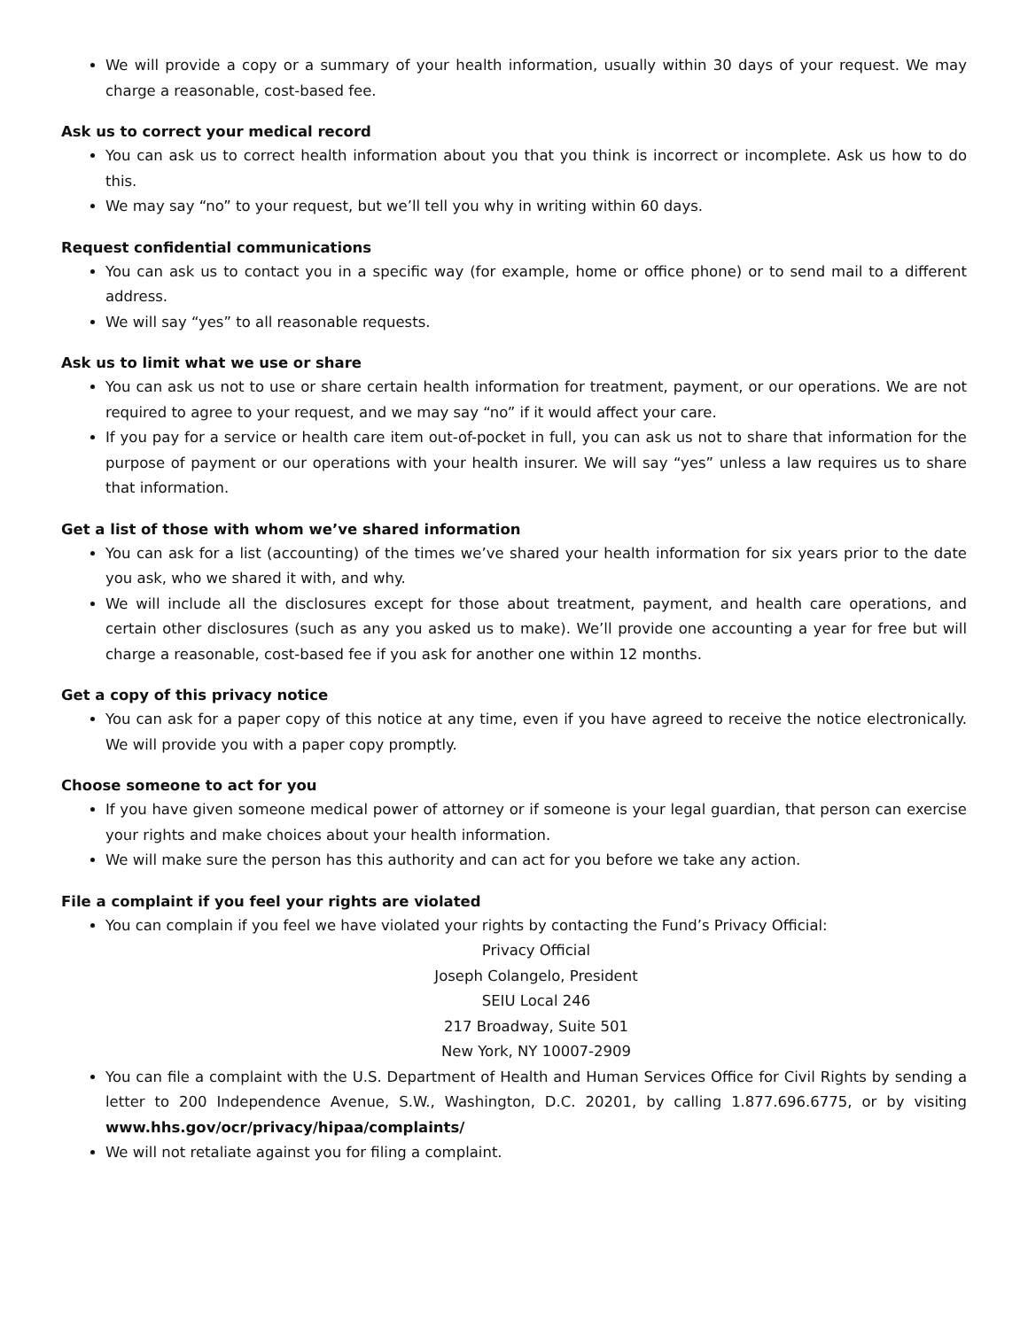We will provide a copy or a summary of your health information, usually within 30 days of your request. We may charge a reasonable, cost-based fee.
Ask us to correct your medical record
You can ask us to correct health information about you that you think is incorrect or incomplete. Ask us how to do this.
We may say “no” to your request, but we’ll tell you why in writing within 60 days.
Request confidential communications
You can ask us to contact you in a specific way (for example, home or office phone) or to send mail to a different address.
We will say “yes” to all reasonable requests.
Ask us to limit what we use or share
You can ask us not to use or share certain health information for treatment, payment, or our operations. We are not required to agree to your request, and we may say “no” if it would affect your care.
If you pay for a service or health care item out-of-pocket in full, you can ask us not to share that information for the purpose of payment or our operations with your health insurer. We will say “yes” unless a law requires us to share that information.
Get a list of those with whom we’ve shared information
You can ask for a list (accounting) of the times we’ve shared your health information for six years prior to the date you ask, who we shared it with, and why.
We will include all the disclosures except for those about treatment, payment, and health care operations, and certain other disclosures (such as any you asked us to make). We’ll provide one accounting a year for free but will charge a reasonable, cost-based fee if you ask for another one within 12 months.
Get a copy of this privacy notice
You can ask for a paper copy of this notice at any time, even if you have agreed to receive the notice electronically. We will provide you with a paper copy promptly.
Choose someone to act for you
If you have given someone medical power of attorney or if someone is your legal guardian, that person can exercise your rights and make choices about your health information.
We will make sure the person has this authority and can act for you before we take any action.
File a complaint if you feel your rights are violated
You can complain if you feel we have violated your rights by contacting the Fund’s Privacy Official:
Privacy Official
Joseph Colangelo, President
SEIU Local 246
217 Broadway, Suite 501
New York, NY 10007-2909
You can file a complaint with the U.S. Department of Health and Human Services Office for Civil Rights by sending a letter to 200 Independence Avenue, S.W., Washington, D.C. 20201, by calling 1.877.696.6775, or by visiting www.hhs.gov/ocr/privacy/hipaa/complaints/
We will not retaliate against you for filing a complaint.